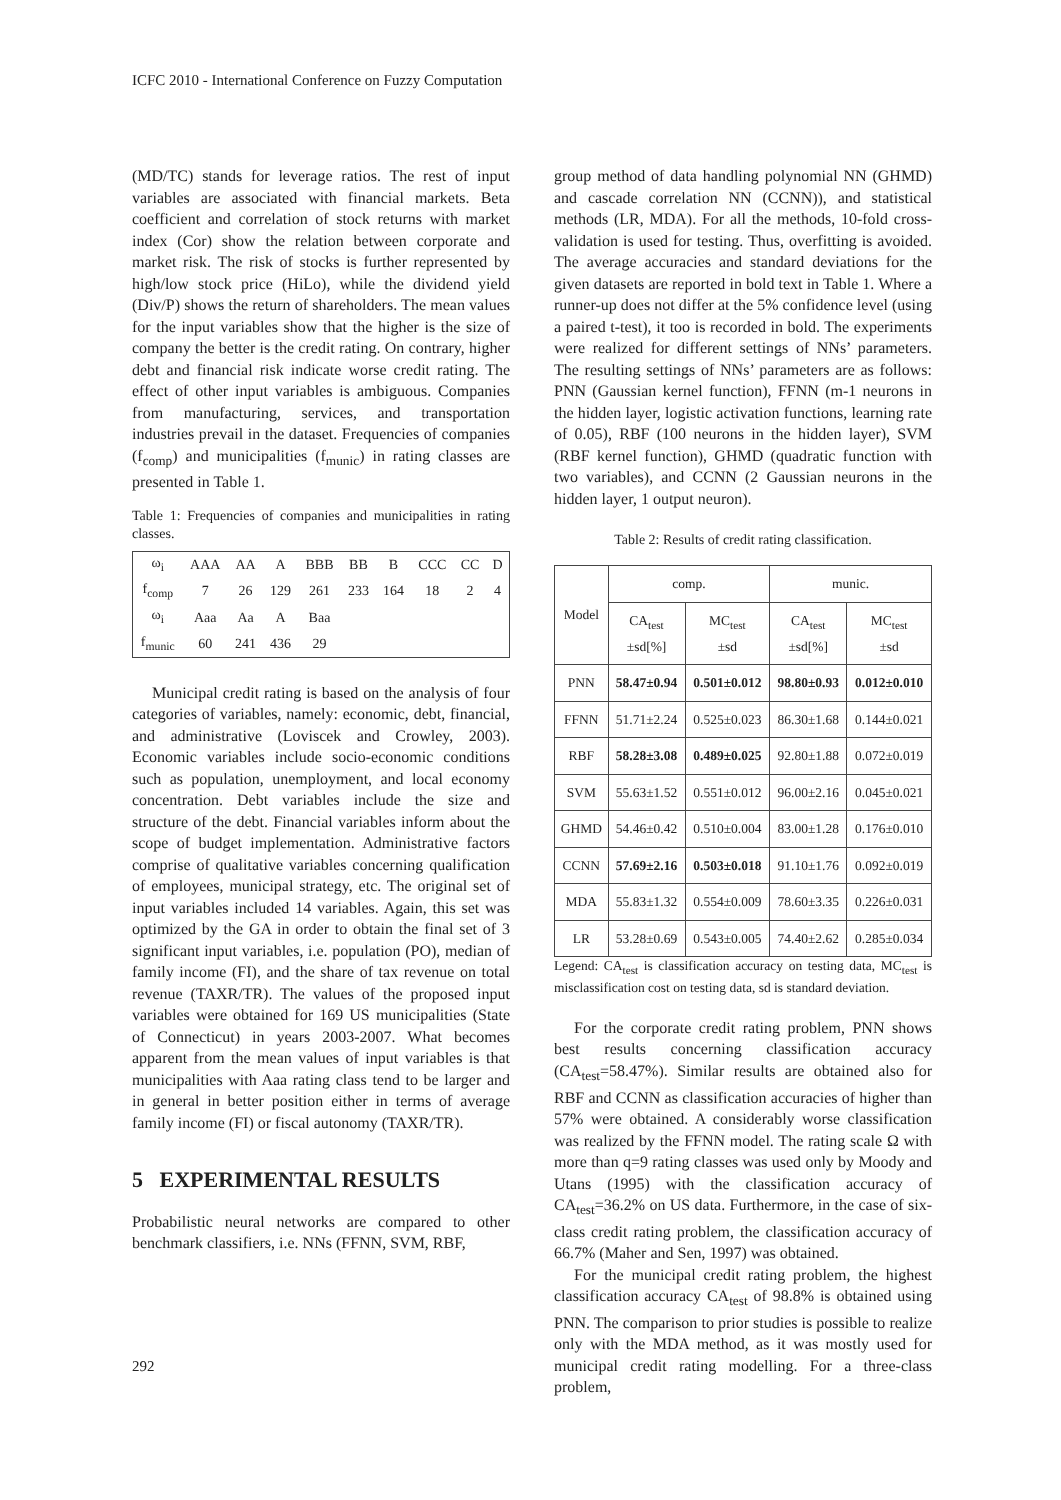ICFC 2010 - International Conference on Fuzzy Computation
(MD/TC) stands for leverage ratios. The rest of input variables are associated with financial markets. Beta coefficient and correlation of stock returns with market index (Cor) show the relation between corporate and market risk. The risk of stocks is further represented by high/low stock price (HiLo), while the dividend yield (Div/P) shows the return of shareholders. The mean values for the input variables show that the higher is the size of company the better is the credit rating. On contrary, higher debt and financial risk indicate worse credit rating. The effect of other input variables is ambiguous. Companies from manufacturing, services, and transportation industries prevail in the dataset. Frequencies of companies (f<sub>comp</sub>) and municipalities (f<sub>munic</sub>) in rating classes are presented in Table 1.
Table 1: Frequencies of companies and municipalities in rating classes.
| ω<sub>i</sub> | AAA | AA | A | BBB | BB | B | CCC | CC | D |
| f<sub>comp</sub> | 7 | 26 | 129 | 261 | 233 | 164 | 18 | 2 | 4 |
| ω<sub>i</sub> | Aaa | Aa | A | Baa | | | | | |
| f<sub>munic</sub> | 60 | 241 | 436 | 29 | | | | | |
Municipal credit rating is based on the analysis of four categories of variables, namely: economic, debt, financial, and administrative (Loviscek and Crowley, 2003). Economic variables include socio-economic conditions such as population, unemployment, and local economy concentration. Debt variables include the size and structure of the debt. Financial variables inform about the scope of budget implementation. Administrative factors comprise of qualitative variables concerning qualification of employees, municipal strategy, etc. The original set of input variables included 14 variables. Again, this set was optimized by the GA in order to obtain the final set of 3 significant input variables, i.e. population (PO), median of family income (FI), and the share of tax revenue on total revenue (TAXR/TR). The values of the proposed input variables were obtained for 169 US municipalities (State of Connecticut) in years 2003-2007. What becomes apparent from the mean values of input variables is that municipalities with Aaa rating class tend to be larger and in general in better position either in terms of average family income (FI) or fiscal autonomy (TAXR/TR).
5 EXPERIMENTAL RESULTS
Probabilistic neural networks are compared to other benchmark classifiers, i.e. NNs (FFNN, SVM, RBF,
group method of data handling polynomial NN (GHMD) and cascade correlation NN (CCNN)), and statistical methods (LR, MDA). For all the methods, 10-fold cross-validation is used for testing. Thus, overfitting is avoided. The average accuracies and standard deviations for the given datasets are reported in bold text in Table 1. Where a runner-up does not differ at the 5% confidence level (using a paired t-test), it too is recorded in bold. The experiments were realized for different settings of NNs’ parameters. The resulting settings of NNs’ parameters are as follows: PNN (Gaussian kernel function), FFNN (m-1 neurons in the hidden layer, logistic activation functions, learning rate of 0.05), RBF (100 neurons in the hidden layer), SVM (RBF kernel function), GHMD (quadratic function with two variables), and CCNN (2 Gaussian neurons in the hidden layer, 1 output neuron).
Table 2: Results of credit rating classification.
| Model | comp. | | munic. | |
| --- | --- | --- | --- | --- |
| | CA<sub>test</sub> ±sd[%] | MC<sub>test</sub> ±sd | CA<sub>test</sub> ±sd[%] | MC<sub>test</sub> ±sd |
| PNN | 58.47±0.94 | 0.501±0.012 | 98.80±0.93 | 0.012±0.010 |
| FFNN | 51.71±2.24 | 0.525±0.023 | 86.30±1.68 | 0.144±0.021 |
| RBF | 58.28±3.08 | 0.489±0.025 | 92.80±1.88 | 0.072±0.019 |
| SVM | 55.63±1.52 | 0.551±0.012 | 96.00±2.16 | 0.045±0.021 |
| GHMD | 54.46±0.42 | 0.510±0.004 | 83.00±1.28 | 0.176±0.010 |
| CCNN | 57.69±2.16 | 0.503±0.018 | 91.10±1.76 | 0.092±0.019 |
| MDA | 55.83±1.32 | 0.554±0.009 | 78.60±3.35 | 0.226±0.031 |
| LR | 53.28±0.69 | 0.543±0.005 | 74.40±2.62 | 0.285±0.034 |
Legend: CA<sub>test</sub> is classification accuracy on testing data, MC<sub>test</sub> is misclassification cost on testing data, sd is standard deviation.
For the corporate credit rating problem, PNN shows best results concerning classification accuracy (CA<sub>test</sub>=58.47%). Similar results are obtained also for RBF and CCNN as classification accuracies of higher than 57% were obtained. A considerably worse classification was realized by the FFNN model. The rating scale Ω with more than q=9 rating classes was used only by Moody and Utans (1995) with the classification accuracy of CA<sub>test</sub>=36.2% on US data. Furthermore, in the case of six-class credit rating problem, the classification accuracy of 66.7% (Maher and Sen, 1997) was obtained.
For the municipal credit rating problem, the highest classification accuracy CA<sub>test</sub> of 98.8% is obtained using PNN. The comparison to prior studies is possible to realize only with the MDA method, as it was mostly used for municipal credit rating modelling. For a three-class problem,
292